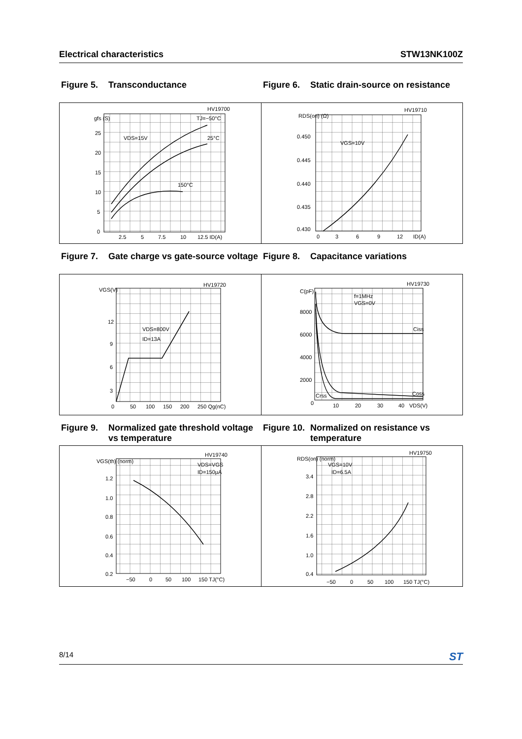Electrical characteristics STW13NK100Z
Figure 5. Transconductance Figure 6. Static drain-source on resistance
HV19700
gfs (S)
25
20
15
10
5
0
2.5
5
7.5
10
12.5 ID(A)
TJ=−50°C
VDS=15V
25°C
150°C
HV19710
RDS(on) (Ω)
0.450
0.445
0.440
0.435
0.430
0
3
6
9
12
ID(A)
VGS=10V
Figure 7. Gate charge vs gate-source voltage
Figure 8. Capacitance variations
HV19720
VGS(V)
12
9
6
3
0
50
100
150
200
250 Qg(nC)
VDS=800V
ID=13A
HV19730
C(pF)
8000
6000
4000
2000
0
10
20
30
40
VDS(V)
f=1MHz
VGS=0V
Ciss
Coss
Crss
Figure 9. Normalized gate threshold voltage vs temperature
Figure 10. Normalized on resistance vs temperature
HV19740
VGS(th) (norm)
1.2
1.0
0.8
0.6
0.4
0.2
−50
0
50
100
150 TJ(°C)
VDS=VGS
ID=150µA
HV19750
RDS(on) (norm)
3.4
2.8
2.2
1.6
1.0
0.4
−50
0
50
100
150 TJ(°C)
VGS=10V
ID=6.5A
8/14 ST